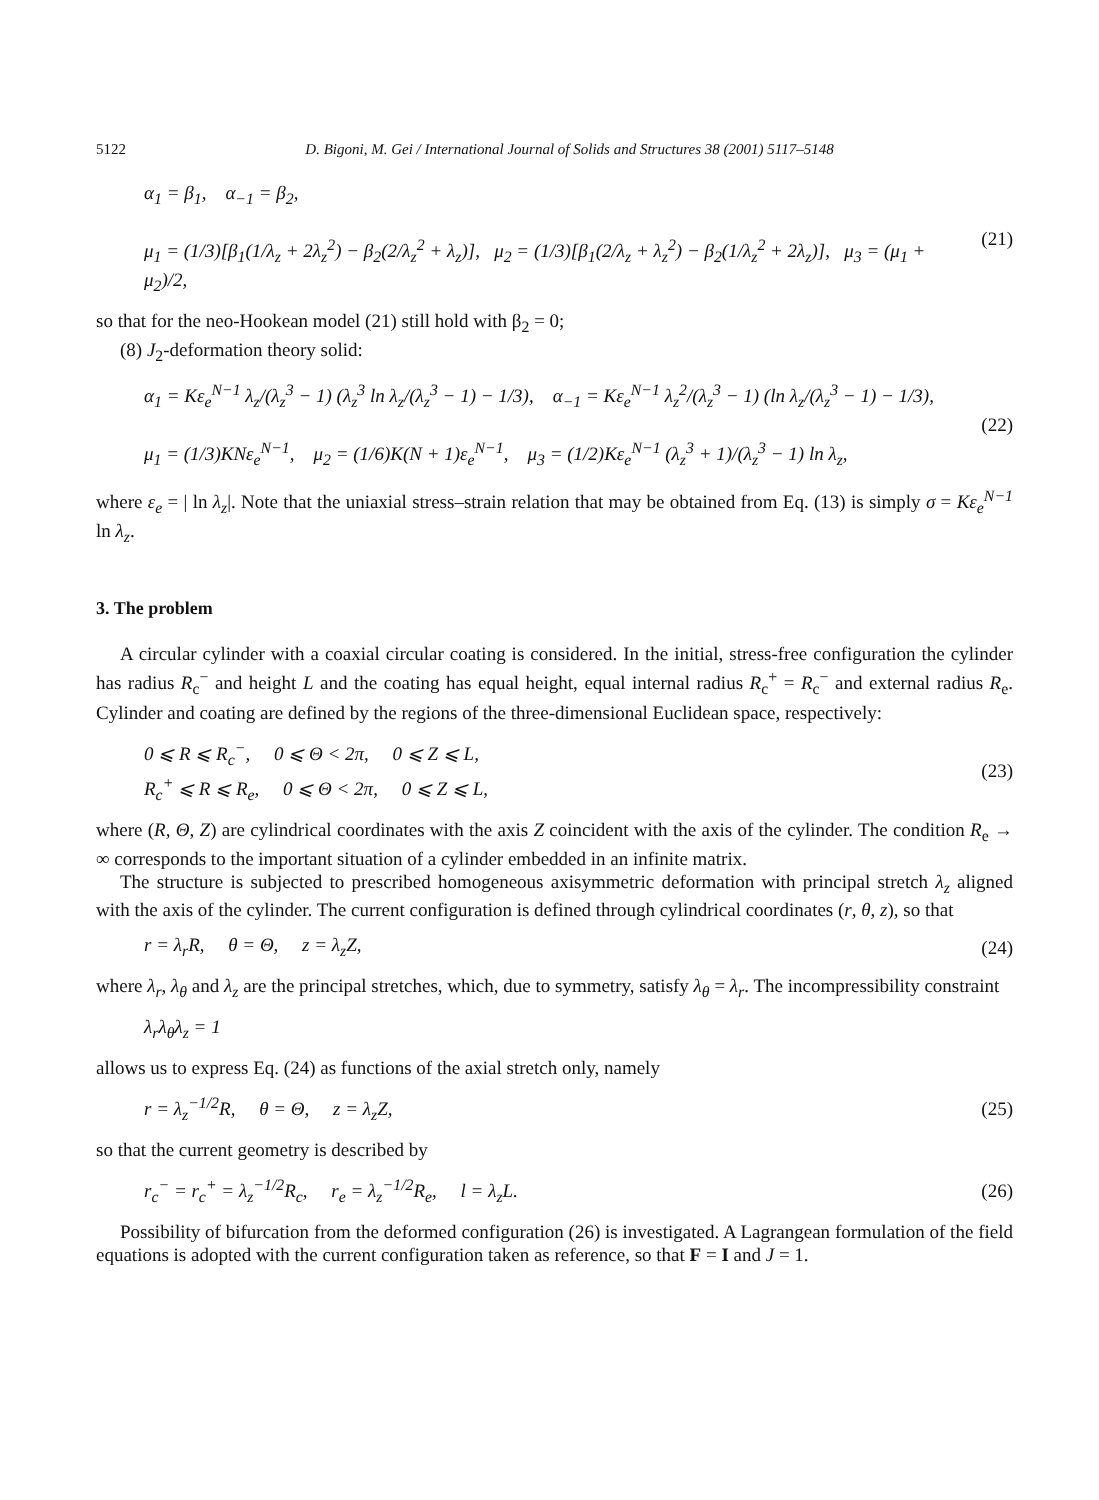5122 D. Bigoni, M. Gei / International Journal of Solids and Structures 38 (2001) 5117–5148
α<sub>1</sub> = β<sub>1</sub>, α<sub>−1</sub> = β<sub>2</sub>,
μ<sub>1</sub> = (1/3)[β<sub>1</sub>(1/λ<sub>z</sub> + 2λ<sub>z</sub><sup>2</sup>) − β<sub>2</sub>(2/λ<sub>z</sub><sup>2</sup> + λ<sub>z</sub>)], μ<sub>2</sub> = (1/3)[β<sub>1</sub>(2/λ<sub>z</sub> + λ<sub>z</sub><sup>2</sup>) − β<sub>2</sub>(1/λ<sub>z</sub><sup>2</sup> + 2λ<sub>z</sub>)], μ<sub>3</sub> = (μ<sub>1</sub> + μ<sub>2</sub>)/2,
(21)
so that for the neo-Hookean model (21) still hold with β<sub>2</sub> = 0;
(8) J<sub>2</sub>-deformation theory solid:
α<sub>1</sub> = Kε<sub>e</sub><sup>N−1</sup> λ<sub>z</sub>/(λ<sub>z</sub><sup>3</sup> − 1) (λ<sub>z</sub><sup>3</sup> ln λ<sub>z</sub>/(λ<sub>z</sub><sup>3</sup> − 1) − 1/3), α<sub>−1</sub> = Kε<sub>e</sub><sup>N−1</sup> λ<sub>z</sub><sup>2</sup>/(λ<sub>z</sub><sup>3</sup> − 1) (ln λ<sub>z</sub>/(λ<sub>z</sub><sup>3</sup> − 1) − 1/3),
μ<sub>1</sub> = (1/3)KNε<sub>e</sub><sup>N−1</sup>, μ<sub>2</sub> = (1/6)K(N + 1)ε<sub>e</sub><sup>N−1</sup>, μ<sub>3</sub> = (1/2)Kε<sub>e</sub><sup>N−1</sup> (λ<sub>z</sub><sup>3</sup> + 1)/(λ<sub>z</sub><sup>3</sup> − 1) ln λ<sub>z</sub>,
(22)
where ε<sub>e</sub> = | ln λ<sub>z</sub>|. Note that the uniaxial stress–strain relation that may be obtained from Eq. (13) is simply σ = Kε<sub>e</sub><sup>N−1</sup> ln λ<sub>z</sub>.
3. The problem
A circular cylinder with a coaxial circular coating is considered. In the initial, stress-free configuration the cylinder has radius R<sub>c</sub><sup>−</sup> and height L and the coating has equal height, equal internal radius R<sub>c</sub><sup>+</sup> = R<sub>c</sub><sup>−</sup> and external radius R<sub>e</sub>. Cylinder and coating are defined by the regions of the three-dimensional Euclidean space, respectively:
0 ⩽ R ⩽ R<sub>c</sub><sup>−</sup>, 0 ⩽ Θ < 2π, 0 ⩽ Z ⩽ L,
R<sub>c</sub><sup>+</sup> ⩽ R ⩽ R<sub>e</sub>, 0 ⩽ Θ < 2π, 0 ⩽ Z ⩽ L,
(23)
where (R, Θ, Z) are cylindrical coordinates with the axis Z coincident with the axis of the cylinder. The condition R<sub>e</sub> → ∞ corresponds to the important situation of a cylinder embedded in an infinite matrix.
The structure is subjected to prescribed homogeneous axisymmetric deformation with principal stretch λ<sub>z</sub> aligned with the axis of the cylinder. The current configuration is defined through cylindrical coordinates (r, θ, z), so that
r = λ<sub>r</sub>R, θ = Θ, z = λ<sub>z</sub>Z,
(24)
where λ<sub>r</sub>, λ<sub>θ</sub> and λ<sub>z</sub> are the principal stretches, which, due to symmetry, satisfy λ<sub>θ</sub> = λ<sub>r</sub>. The incompressibility constraint
λ<sub>r</sub>λ<sub>θ</sub>λ<sub>z</sub> = 1
allows us to express Eq. (24) as functions of the axial stretch only, namely
r = λ<sub>z</sub><sup>−1/2</sup>R, θ = Θ, z = λ<sub>z</sub>Z,
(25)
so that the current geometry is described by
r<sub>c</sub><sup>−</sup> = r<sub>c</sub><sup>+</sup> = λ<sub>z</sub><sup>−1/2</sup>R<sub>c</sub>, r<sub>e</sub> = λ<sub>z</sub><sup>−1/2</sup>R<sub>e</sub>, l = λ<sub>z</sub>L.
(26)
Possibility of bifurcation from the deformed configuration (26) is investigated. A Lagrangean formulation of the field equations is adopted with the current configuration taken as reference, so that F = I and J = 1.